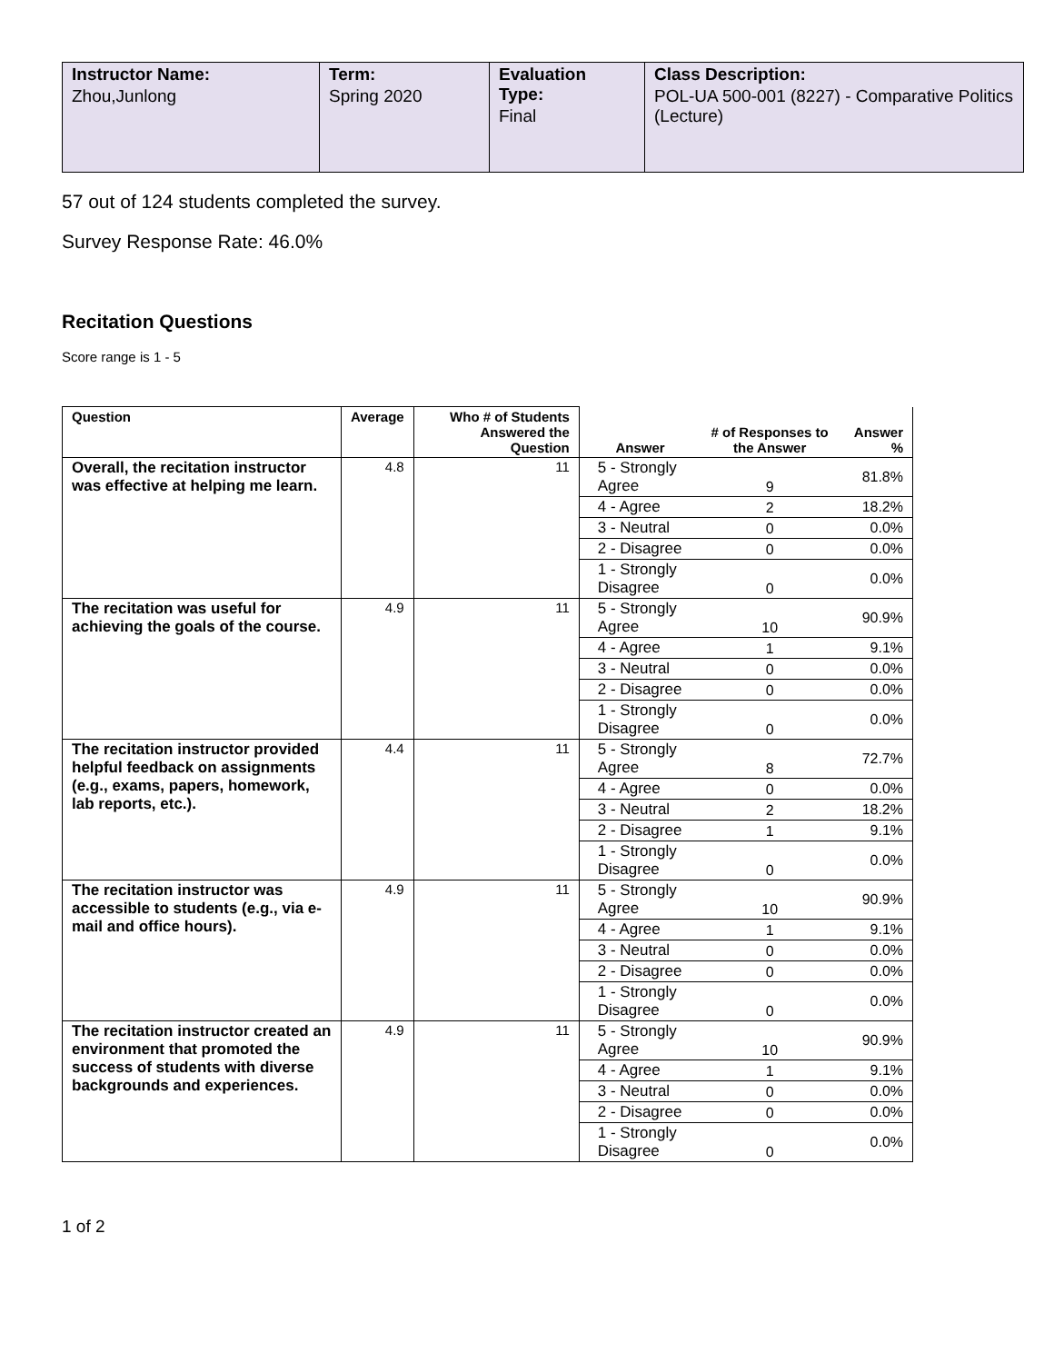| Instructor Name: Zhou,Junlong | Term: Spring 2020 | Evaluation Type: Final | Class Description: POL-UA 500-001 (8227) - Comparative Politics (Lecture) |
57 out of 124 students completed the survey.
Survey Response Rate: 46.0%
Recitation Questions
Score range is 1 - 5
| Question | Average | Who # of Students Answered the Question | Answer | # of Responses to the Answer | Answer % |
| --- | --- | --- | --- | --- | --- |
| Overall, the recitation instructor was effective at helping me learn. | 4.8 | 11 | 5 - Strongly Agree | 9 | 81.8% |
| | | | 4 - Agree | 2 | 18.2% |
| | | | 3 - Neutral | 0 | 0.0% |
| | | | 2 - Disagree | 0 | 0.0% |
| | | | 1 - Strongly Disagree | 0 | 0.0% |
| The recitation was useful for achieving the goals of the course. | 4.9 | 11 | 5 - Strongly Agree | 10 | 90.9% |
| | | | 4 - Agree | 1 | 9.1% |
| | | | 3 - Neutral | 0 | 0.0% |
| | | | 2 - Disagree | 0 | 0.0% |
| | | | 1 - Strongly Disagree | 0 | 0.0% |
| The recitation instructor provided helpful feedback on assignments (e.g., exams, papers, homework, lab reports, etc.). | 4.4 | 11 | 5 - Strongly Agree | 8 | 72.7% |
| | | | 4 - Agree | 0 | 0.0% |
| | | | 3 - Neutral | 2 | 18.2% |
| | | | 2 - Disagree | 1 | 9.1% |
| | | | 1 - Strongly Disagree | 0 | 0.0% |
| The recitation instructor was accessible to students (e.g., via e-mail and office hours). | 4.9 | 11 | 5 - Strongly Agree | 10 | 90.9% |
| | | | 4 - Agree | 1 | 9.1% |
| | | | 3 - Neutral | 0 | 0.0% |
| | | | 2 - Disagree | 0 | 0.0% |
| | | | 1 - Strongly Disagree | 0 | 0.0% |
| The recitation instructor created an environment that promoted the success of students with diverse backgrounds and experiences. | 4.9 | 11 | 5 - Strongly Agree | 10 | 90.9% |
| | | | 4 - Agree | 1 | 9.1% |
| | | | 3 - Neutral | 0 | 0.0% |
| | | | 2 - Disagree | 0 | 0.0% |
| | | | 1 - Strongly Disagree | 0 | 0.0% |
1 of 2